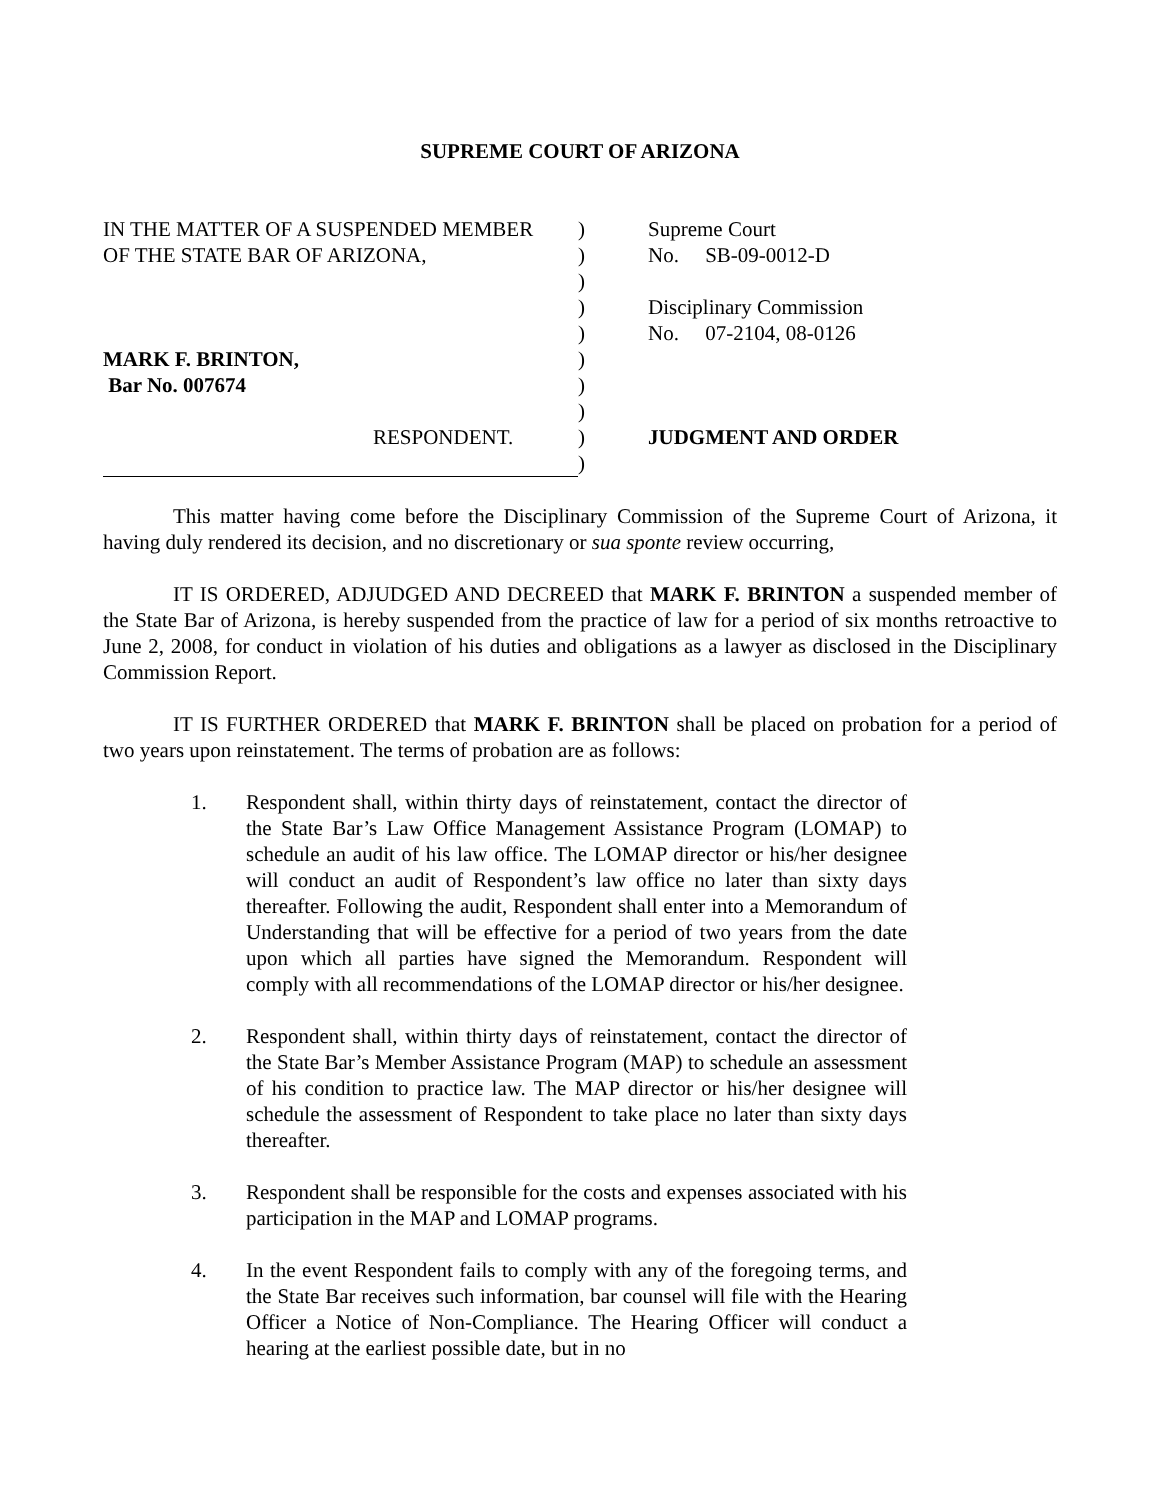SUPREME COURT OF ARIZONA
IN THE MATTER OF A SUSPENDED MEMBER
OF THE STATE BAR OF ARIZONA,
MARK F. BRINTON,
Bar No. 007674
RESPONDENT.
)
)
)
)
)
)
)
)
)
)
Supreme Court
No. SB-09-0012-D
Disciplinary Commission
No. 07-2104, 08-0126
JUDGMENT AND ORDER
This matter having come before the Disciplinary Commission of the Supreme Court of Arizona, it having duly rendered its decision, and no discretionary or sua sponte review occurring,
IT IS ORDERED, ADJUDGED AND DECREED that MARK F. BRINTON a suspended member of the State Bar of Arizona, is hereby suspended from the practice of law for a period of six months retroactive to June 2, 2008, for conduct in violation of his duties and obligations as a lawyer as disclosed in the Disciplinary Commission Report.
IT IS FURTHER ORDERED that MARK F. BRINTON shall be placed on probation for a period of two years upon reinstatement. The terms of probation are as follows:
1. Respondent shall, within thirty days of reinstatement, contact the director of the State Bar’s Law Office Management Assistance Program (LOMAP) to schedule an audit of his law office. The LOMAP director or his/her designee will conduct an audit of Respondent’s law office no later than sixty days thereafter. Following the audit, Respondent shall enter into a Memorandum of Understanding that will be effective for a period of two years from the date upon which all parties have signed the Memorandum. Respondent will comply with all recommendations of the LOMAP director or his/her designee.
2. Respondent shall, within thirty days of reinstatement, contact the director of the State Bar’s Member Assistance Program (MAP) to schedule an assessment of his condition to practice law. The MAP director or his/her designee will schedule the assessment of Respondent to take place no later than sixty days thereafter.
3. Respondent shall be responsible for the costs and expenses associated with his participation in the MAP and LOMAP programs.
4. In the event Respondent fails to comply with any of the foregoing terms, and the State Bar receives such information, bar counsel will file with the Hearing Officer a Notice of Non-Compliance. The Hearing Officer will conduct a hearing at the earliest possible date, but in no